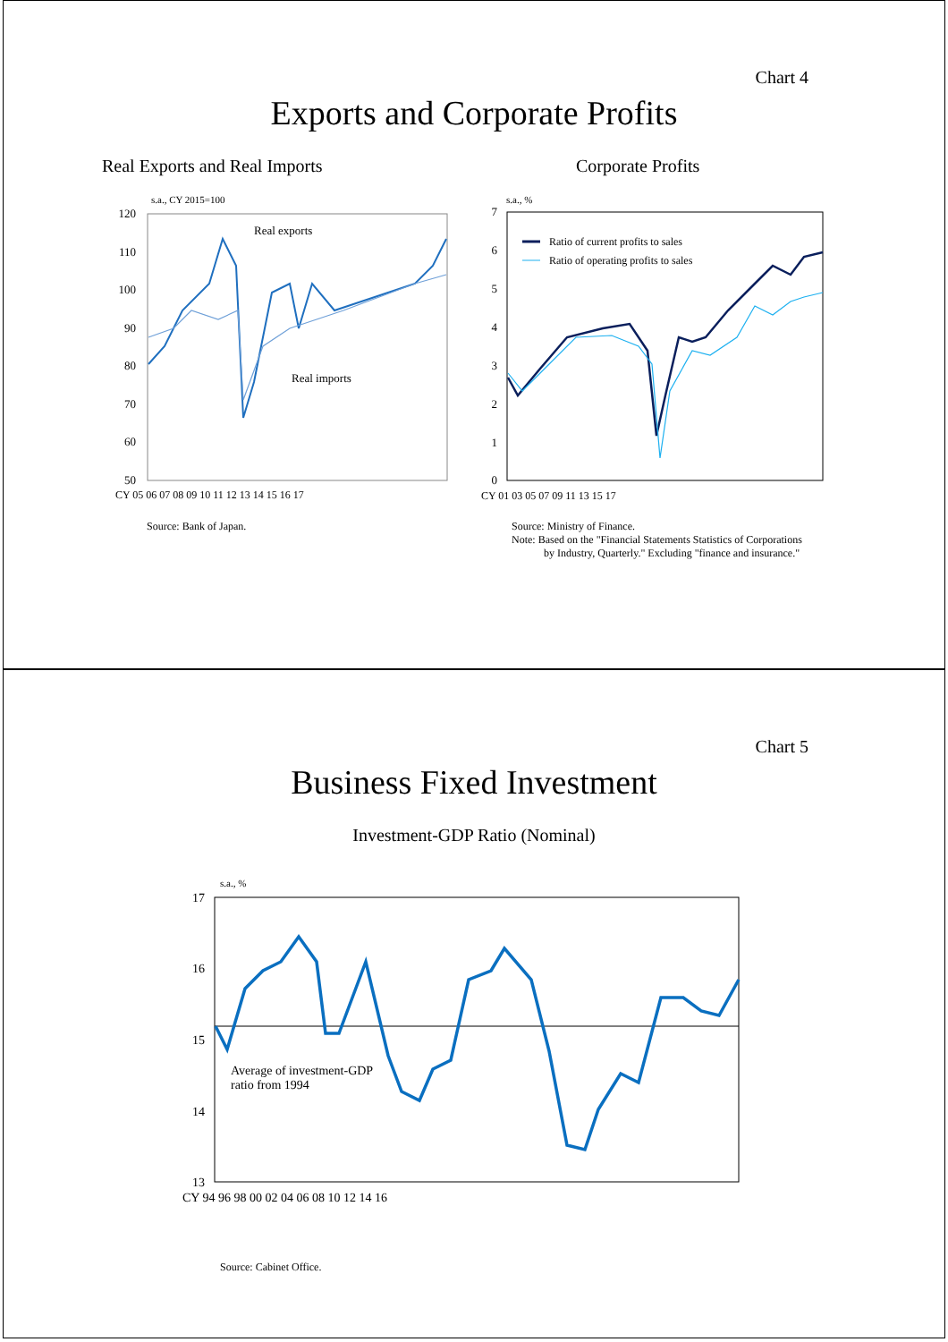Chart 4
Exports and Corporate Profits
Real Exports and Real Imports
s.a., CY 2015=100
120
110
100
90
80
70
60
50
CY 05 06 07 08 09 10 11 12 13 14 15 16 17
Real exports
Real imports
Source: Bank of Japan.
Corporate Profits
s.a., %
7
6
5
4
3
2
1
0
CY 01 03 05 07 09 11 13 15 17
Ratio of current profits to sales
Ratio of operating profits to sales
Source: Ministry of Finance.
Note: Based on the "Financial Statements Statistics of Corporations
by Industry, Quarterly." Excluding "finance and insurance."
Chart 5
Business Fixed Investment
Investment-GDP Ratio (Nominal)
s.a., %
17
16
15
14
13
CY 94 96 98 00 02 04 06 08 10 12 14 16
Average of investment-GDP
ratio from 1994
Source: Cabinet Office.